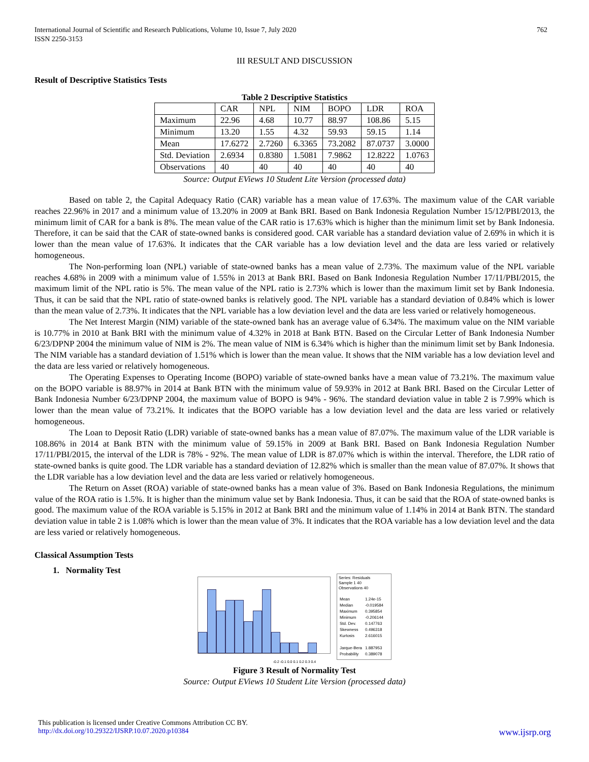International Journal of Scientific and Research Publications, Volume 10, Issue 7, July 2020
ISSN 2250-3153
762
III RESULT AND DISCUSSION
Result of Descriptive Statistics Tests
Table 2 Descriptive Statistics
| | CAR | NPL | NIM | BOPO | LDR | ROA |
| Maximum | 22.96 | 4.68 | 10.77 | 88.97 | 108.86 | 5.15 |
| Minimum | 13.20 | 1.55 | 4.32 | 59.93 | 59.15 | 1.14 |
| Mean | 17.6272 | 2.7260 | 6.3365 | 73.2082 | 87.0737 | 3.0000 |
| Std. Deviation | 2.6934 | 0.8380 | 1.5081 | 7.9862 | 12.8222 | 1.0763 |
| Observations | 40 | 40 | 40 | 40 | 40 | 40 |
Source: Output EViews 10 Student Lite Version (processed data)
Based on table 2, the Capital Adequacy Ratio (CAR) variable has a mean value of 17.63%. The maximum value of the CAR variable reaches 22.96% in 2017 and a minimum value of 13.20% in 2009 at Bank BRI. Based on Bank Indonesia Regulation Number 15/12/PBI/2013, the minimum limit of CAR for a bank is 8%. The mean value of the CAR ratio is 17.63% which is higher than the minimum limit set by Bank Indonesia. Therefore, it can be said that the CAR of state-owned banks is considered good. CAR variable has a standard deviation value of 2.69% in which it is lower than the mean value of 17.63%. It indicates that the CAR variable has a low deviation level and the data are less varied or relatively homogeneous.
The Non-performing loan (NPL) variable of state-owned banks has a mean value of 2.73%. The maximum value of the NPL variable reaches 4.68% in 2009 with a minimum value of 1.55% in 2013 at Bank BRI. Based on Bank Indonesia Regulation Number 17/11/PBI/2015, the maximum limit of the NPL ratio is 5%. The mean value of the NPL ratio is 2.73% which is lower than the maximum limit set by Bank Indonesia. Thus, it can be said that the NPL ratio of state-owned banks is relatively good. The NPL variable has a standard deviation of 0.84% which is lower than the mean value of 2.73%. It indicates that the NPL variable has a low deviation level and the data are less varied or relatively homogeneous.
The Net Interest Margin (NIM) variable of the state-owned bank has an average value of 6.34%. The maximum value on the NIM variable is 10.77% in 2010 at Bank BRI with the minimum value of 4.32% in 2018 at Bank BTN. Based on the Circular Letter of Bank Indonesia Number 6/23/DPNP 2004 the minimum value of NIM is 2%. The mean value of NIM is 6.34% which is higher than the minimum limit set by Bank Indonesia. The NIM variable has a standard deviation of 1.51% which is lower than the mean value. It shows that the NIM variable has a low deviation level and the data are less varied or relatively homogeneous.
The Operating Expenses to Operating Income (BOPO) variable of state-owned banks have a mean value of 73.21%. The maximum value on the BOPO variable is 88.97% in 2014 at Bank BTN with the minimum value of 59.93% in 2012 at Bank BRI. Based on the Circular Letter of Bank Indonesia Number 6/23/DPNP 2004, the maximum value of BOPO is 94% - 96%. The standard deviation value in table 2 is 7.99% which is lower than the mean value of 73.21%. It indicates that the BOPO variable has a low deviation level and the data are less varied or relatively homogeneous.
The Loan to Deposit Ratio (LDR) variable of state-owned banks has a mean value of 87.07%. The maximum value of the LDR variable is 108.86% in 2014 at Bank BTN with the minimum value of 59.15% in 2009 at Bank BRI. Based on Bank Indonesia Regulation Number 17/11/PBI/2015, the interval of the LDR is 78% - 92%. The mean value of LDR is 87.07% which is within the interval. Therefore, the LDR ratio of state-owned banks is quite good. The LDR variable has a standard deviation of 12.82% which is smaller than the mean value of 87.07%. It shows that the LDR variable has a low deviation level and the data are less varied or relatively homogeneous.
The Return on Asset (ROA) variable of state-owned banks has a mean value of 3%. Based on Bank Indonesia Regulations, the minimum value of the ROA ratio is 1.5%. It is higher than the minimum value set by Bank Indonesia. Thus, it can be said that the ROA of state-owned banks is good. The maximum value of the ROA variable is 5.15% in 2012 at Bank BRI and the minimum value of 1.14% in 2014 at Bank BTN. The standard deviation value in table 2 is 1.08% which is lower than the mean value of 3%. It indicates that the ROA variable has a low deviation level and the data are less varied or relatively homogeneous.
Classical Assumption Tests
1. Normality Test
Series: Residuals
Sample 1 40
Observations 40
| Mean | 1.24e-15 |
| Median | -0.019584 |
| Maximum | 0.395854 |
| Minimum | -0.206144 |
| Std. Dev. | 0.147763 |
| Skewness | 0.496318 |
| Kurtosis | 2.616015 |
| Jarque-Bera | 1.887953 |
| Probability | 0.389078 |
-0.2 -0.1 0.0 0.1 0.2 0.3 0.4
Figure 3 Result of Normality Test
Source: Output EViews 10 Student Lite Version (processed data)
This publication is licensed under Creative Commons Attribution CC BY.
http://dx.doi.org/10.29322/IJSRP.10.07.2020.p10384 www.ijsrp.org